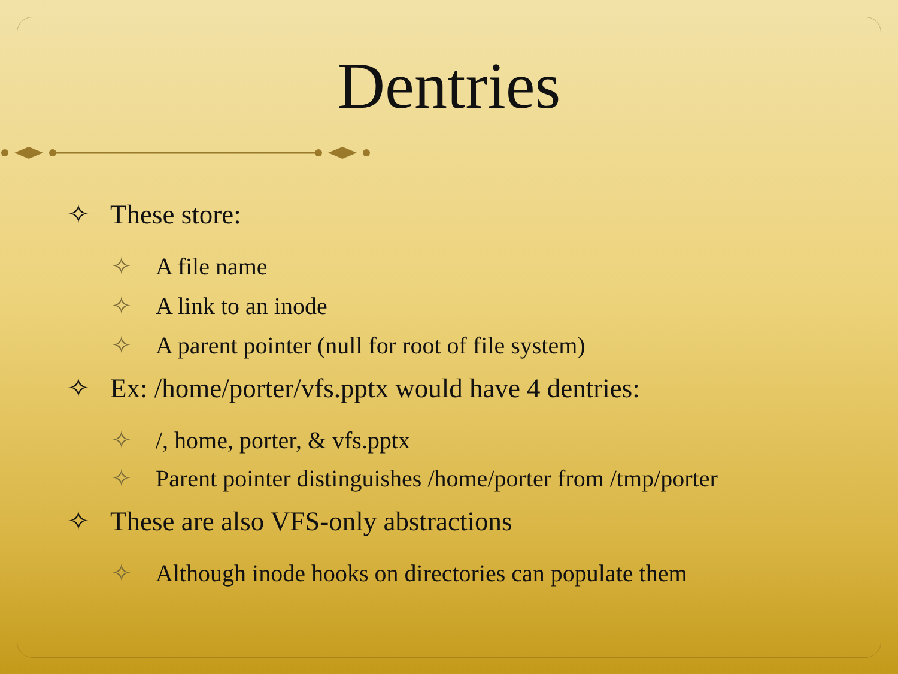Dentries
✧ These store:
✧ A file name
✧ A link to an inode
✧ A parent pointer (null for root of file system)
✧ Ex: /home/porter/vfs.pptx would have 4 dentries:
✧ /, home, porter, & vfs.pptx
✧ Parent pointer distinguishes /home/porter from /tmp/porter
✧ These are also VFS-only abstractions
✧ Although inode hooks on directories can populate them